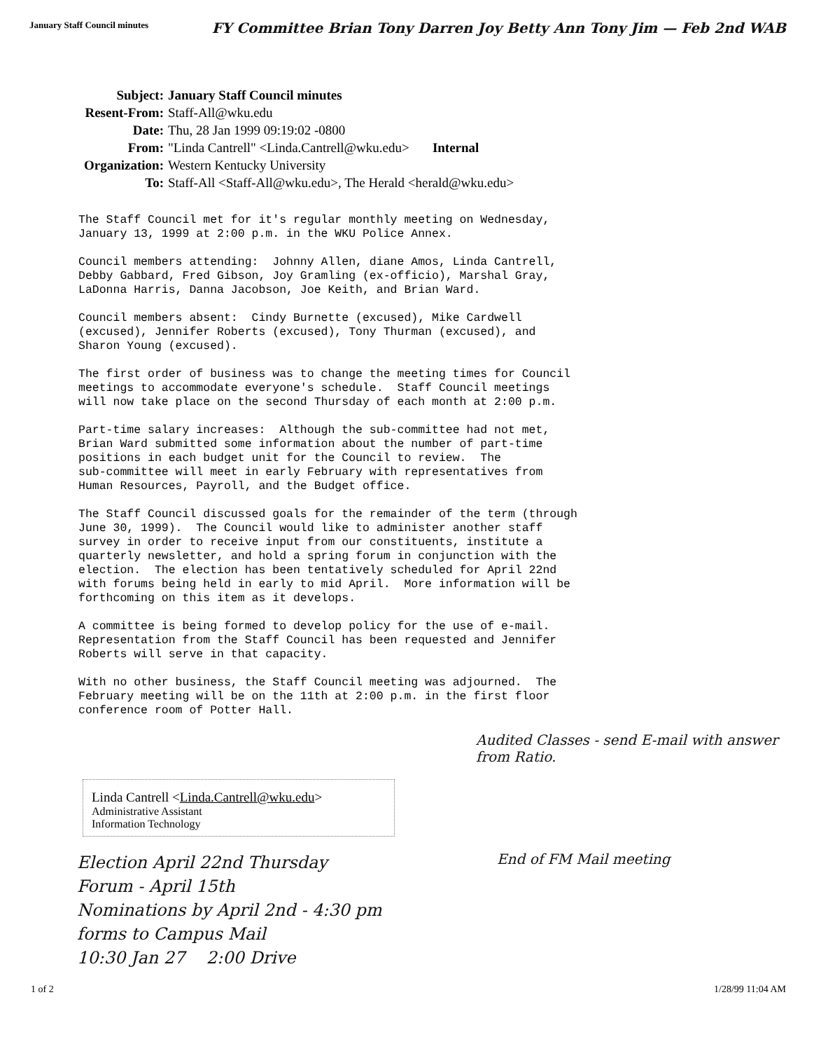January Staff Council minutes FY Committee Brian Tony Darren Joy Betty Ann Tony Jim — Feb 2nd WAB
| Subject: | January Staff Council minutes |
| Resent-From: | Staff-All@wku.edu |
| Date: | Thu, 28 Jan 1999 09:19:02 -0800 |
| From: | "Linda Cantrell" <Linda.Cantrell@wku.edu> Internal |
| Organization: | Western Kentucky University |
| To: | Staff-All <Staff-All@wku.edu>, The Herald <herald@wku.edu> |
The Staff Council met for it's regular monthly meeting on Wednesday, January 13, 1999 at 2:00 p.m. in the WKU Police Annex.
Council members attending: Johnny Allen, diane Amos, Linda Cantrell, Debby Gabbard, Fred Gibson, Joy Gramling (ex-officio), Marshal Gray, LaDonna Harris, Danna Jacobson, Joe Keith, and Brian Ward.
Council members absent: Cindy Burnette (excused), Mike Cardwell (excused), Jennifer Roberts (excused), Tony Thurman (excused), and Sharon Young (excused).
The first order of business was to change the meeting times for Council meetings to accommodate everyone's schedule. Staff Council meetings will now take place on the second Thursday of each month at 2:00 p.m.
Part-time salary increases: Although the sub-committee had not met, Brian Ward submitted some information about the number of part-time positions in each budget unit for the Council to review. The sub-committee will meet in early February with representatives from Human Resources, Payroll, and the Budget office.
The Staff Council discussed goals for the remainder of the term (through June 30, 1999). The Council would like to administer another staff survey in order to receive input from our constituents, institute a quarterly newsletter, and hold a spring forum in conjunction with the election. The election has been tentatively scheduled for April 22nd with forums being held in early to mid April. More information will be forthcoming on this item as it develops.
A committee is being formed to develop policy for the use of e-mail. Representation from the Staff Council has been requested and Jennifer Roberts will serve in that capacity.
With no other business, the Staff Council meeting was adjourned. The February meeting will be on the 11th at 2:00 p.m. in the first floor conference room of Potter Hall.
Audited Classes - send E-mail with answer from Ratio.
Linda Cantrell <Linda.Cantrell@wku.edu>
Administrative Assistant
Information Technology
Election April 22nd Thursday
Forum - April 15th
Nominations by April 2nd - 4:30 pm
forms to Campus Mail
10:30 Jan 27 2:00 Drive
End of FM Mail meeting
1 of 2 1/28/99 11:04 AM